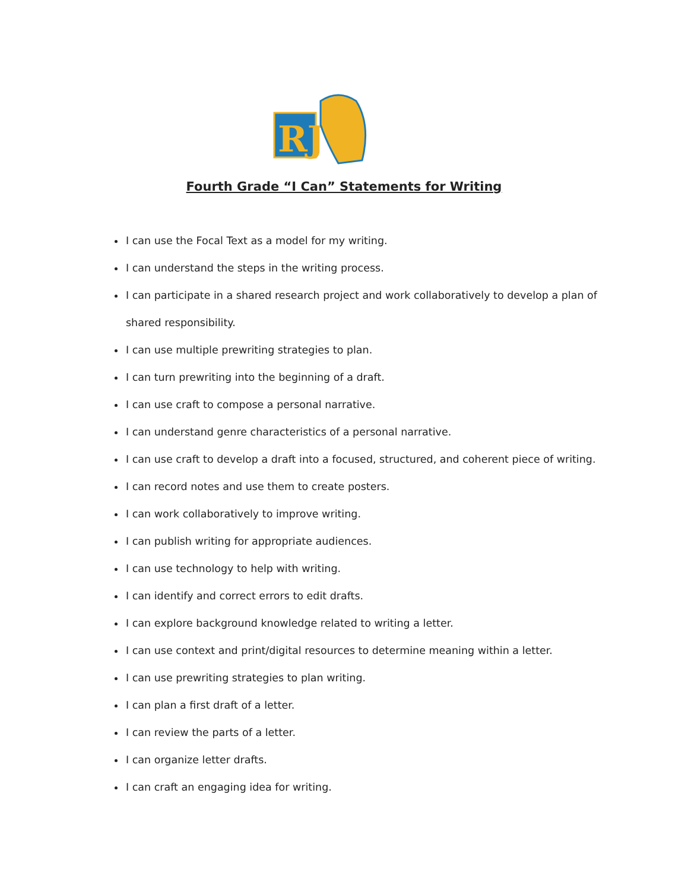RJ
Fourth Grade “I Can” Statements for Writing
I can use the Focal Text as a model for my writing.
I can understand the steps in the writing process.
I can participate in a shared research project and work collaboratively to develop a plan of shared responsibility.
I can use multiple prewriting strategies to plan.
I can turn prewriting into the beginning of a draft.
I can use craft to compose a personal narrative.
I can understand genre characteristics of a personal narrative.
I can use craft to develop a draft into a focused, structured, and coherent piece of writing.
I can record notes and use them to create posters.
I can work collaboratively to improve writing.
I can publish writing for appropriate audiences.
I can use technology to help with writing.
I can identify and correct errors to edit drafts.
I can explore background knowledge related to writing a letter.
I can use context and print/digital resources to determine meaning within a letter.
I can use prewriting strategies to plan writing.
I can plan a first draft of a letter.
I can review the parts of a letter.
I can organize letter drafts.
I can craft an engaging idea for writing.